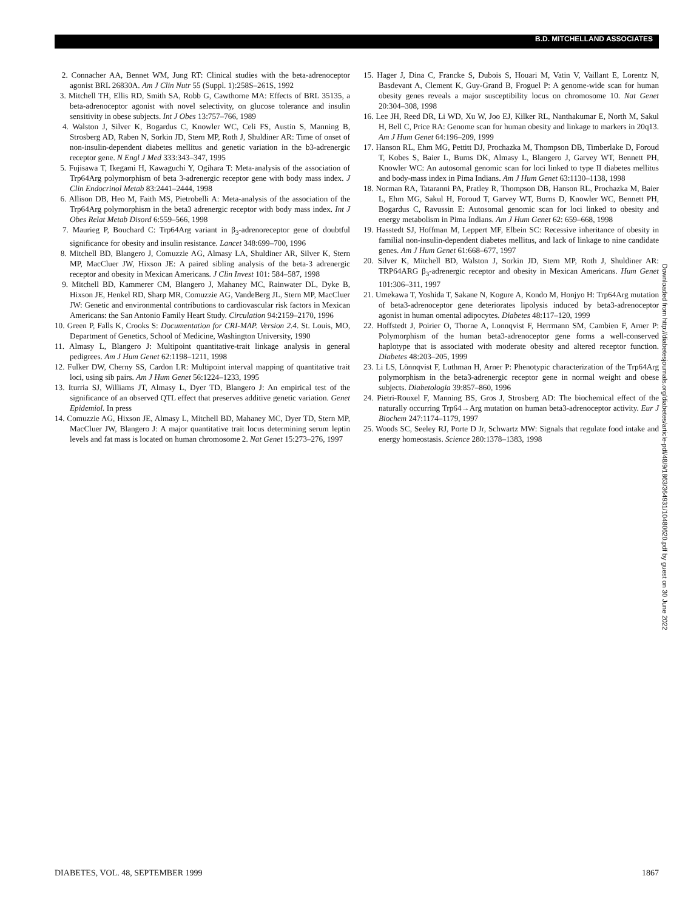B.D. MITCHELLAND ASSOCIATES
2. Connacher AA, Bennet WM, Jung RT: Clinical studies with the beta-adrenoceptor agonist BRL 26830A. Am J Clin Nutr 55 (Suppl. 1):258S–261S, 1992
3. Mitchell TH, Ellis RD, Smith SA, Robb G, Cawthorne MA: Effects of BRL 35135, a beta-adrenoceptor agonist with novel selectivity, on glucose tolerance and insulin sensitivity in obese subjects. Int J Obes 13:757–766, 1989
4. Walston J, Silver K, Bogardus C, Knowler WC, Celi FS, Austin S, Manning B, Strosberg AD, Raben N, Sorkin JD, Stern MP, Roth J, Shuldiner AR: Time of onset of non-insulin-dependent diabetes mellitus and genetic variation in the b3-adrenergic receptor gene. N Engl J Med 333:343–347, 1995
5. Fujisawa T, Ikegami H, Kawaguchi Y, Ogihara T: Meta-analysis of the association of Trp64Arg polymorphism of beta 3-adrenergic receptor gene with body mass index. J Clin Endocrinol Metab 83:2441–2444, 1998
6. Allison DB, Heo M, Faith MS, Pietrobelli A: Meta-analysis of the association of the Trp64Arg polymorphism in the beta3 adrenergic receptor with body mass index. Int J Obes Relat Metab Disord 6:559–566, 1998
7. Maurieg P, Bouchard C: Trp64Arg variant in β<sub>3</sub>-adrenoreceptor gene of doubtful significance for obesity and insulin resistance. Lancet 348:699–700, 1996
8. Mitchell BD, Blangero J, Comuzzie AG, Almasy LA, Shuldiner AR, Silver K, Stern MP, MacCluer JW, Hixson JE: A paired sibling analysis of the beta-3 adrenergic receptor and obesity in Mexican Americans. J Clin Invest 101: 584–587, 1998
9. Mitchell BD, Kammerer CM, Blangero J, Mahaney MC, Rainwater DL, Dyke B, Hixson JE, Henkel RD, Sharp MR, Comuzzie AG, VandeBerg JL, Stern MP, MacCluer JW: Genetic and environmental contributions to cardiovascular risk factors in Mexican Americans: the San Antonio Family Heart Study. Circulation 94:2159–2170, 1996
10. Green P, Falls K, Crooks S: Documentation for CRI-MAP. Version 2.4. St. Louis, MO, Department of Genetics, School of Medicine, Washington University, 1990
11. Almasy L, Blangero J: Multipoint quantitative-trait linkage analysis in general pedigrees. Am J Hum Genet 62:1198–1211, 1998
12. Fulker DW, Cherny SS, Cardon LR: Multipoint interval mapping of quantitative trait loci, using sib pairs. Am J Hum Genet 56:1224–1233, 1995
13. Iturria SJ, Williams JT, Almasy L, Dyer TD, Blangero J: An empirical test of the significance of an observed QTL effect that preserves additive genetic variation. Genet Epidemiol. In press
14. Comuzzie AG, Hixson JE, Almasy L, Mitchell BD, Mahaney MC, Dyer TD, Stern MP, MacCluer JW, Blangero J: A major quantitative trait locus determining serum leptin levels and fat mass is located on human chromosome 2. Nat Genet 15:273–276, 1997
15. Hager J, Dina C, Francke S, Dubois S, Houari M, Vatin V, Vaillant E, Lorentz N, Basdevant A, Clement K, Guy-Grand B, Froguel P: A genome-wide scan for human obesity genes reveals a major susceptibility locus on chromosome 10. Nat Genet 20:304–308, 1998
16. Lee JH, Reed DR, Li WD, Xu W, Joo EJ, Kilker RL, Nanthakumar E, North M, Sakul H, Bell C, Price RA: Genome scan for human obesity and linkage to markers in 20q13. Am J Hum Genet 64:196–209, 1999
17. Hanson RL, Ehm MG, Pettitt DJ, Prochazka M, Thompson DB, Timberlake D, Foroud T, Kobes S, Baier L, Burns DK, Almasy L, Blangero J, Garvey WT, Bennett PH, Knowler WC: An autosomal genomic scan for loci linked to type II diabetes mellitus and body-mass index in Pima Indians. Am J Hum Genet 63:1130–1138, 1998
18. Norman RA, Tataranni PA, Pratley R, Thompson DB, Hanson RL, Prochazka M, Baier L, Ehm MG, Sakul H, Foroud T, Garvey WT, Burns D, Knowler WC, Bennett PH, Bogardus C, Ravussin E: Autosomal genomic scan for loci linked to obesity and energy metabolism in Pima Indians. Am J Hum Genet 62: 659–668, 1998
19. Hasstedt SJ, Hoffman M, Leppert MF, Elbein SC: Recessive inheritance of obesity in familial non-insulin-dependent diabetes mellitus, and lack of linkage to nine candidate genes. Am J Hum Genet 61:668–677, 1997
20. Silver K, Mitchell BD, Walston J, Sorkin JD, Stern MP, Roth J, Shuldiner AR: TRP64ARG β<sub>3</sub>-adrenergic receptor and obesity in Mexican Americans. Hum Genet 101:306–311, 1997
21. Umekawa T, Yoshida T, Sakane N, Kogure A, Kondo M, Honjyo H: Trp64Arg mutation of beta3-adrenoceptor gene deteriorates lipolysis induced by beta3-adrenoceptor agonist in human omental adipocytes. Diabetes 48:117–120, 1999
22. Hoffstedt J, Poirier O, Thorne A, Lonnqvist F, Herrmann SM, Cambien F, Arner P: Polymorphism of the human beta3-adrenoceptor gene forms a well-conserved haplotype that is associated with moderate obesity and altered receptor function. Diabetes 48:203–205, 1999
23. Li LS, Lönnqvist F, Luthman H, Arner P: Phenotypic characterization of the Trp64Arg polymorphism in the beta3-adrenergic receptor gene in normal weight and obese subjects. Diabetologia 39:857–860, 1996
24. Pietri-Rouxel F, Manning BS, Gros J, Strosberg AD: The biochemical effect of the naturally occurring Trp64→Arg mutation on human beta3-adrenoceptor activity. Eur J Biochem 247:1174–1179, 1997
25. Woods SC, Seeley RJ, Porte D Jr, Schwartz MW: Signals that regulate food intake and energy homeostasis. Science 280:1378–1383, 1998
Downloaded from http://diabetesjournals.org/diabetes/article-pdf/48/9/1863/364931/10480620.pdf by guest on 30 June 2022
DIABETES, VOL. 48, SEPTEMBER 1999 1867